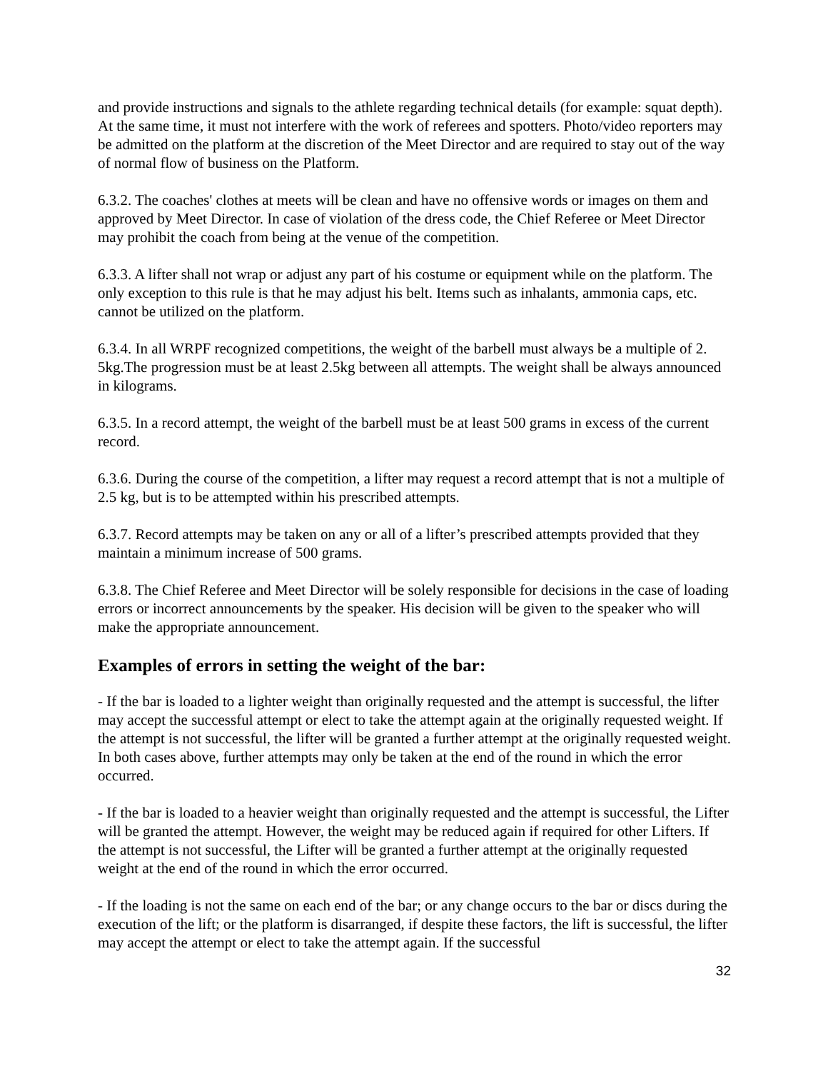and provide instructions and signals to the athlete regarding technical details (for example: squat depth). At the same time, it must not interfere with the work of referees and spotters. Photo/video reporters may be admitted on the platform at the discretion of the Meet Director and are required to stay out of the way of normal flow of business on the Platform.
6.3.2. The coaches' clothes at meets will be clean and have no offensive words or images on them and approved by Meet Director. In case of violation of the dress code, the Chief Referee or Meet Director may prohibit the coach from being at the venue of the competition.
6.3.3. A lifter shall not wrap or adjust any part of his costume or equipment while on the platform. The only exception to this rule is that he may adjust his belt. Items such as inhalants, ammonia caps, etc. cannot be utilized on the platform.
6.3.4. In all WRPF recognized competitions, the weight of the barbell must always be a multiple of 2. 5kg.The progression must be at least 2.5kg between all attempts. The weight shall be always announced in kilograms.
6.3.5. In a record attempt, the weight of the barbell must be at least 500 grams in excess of the current record.
6.3.6. During the course of the competition, a lifter may request a record attempt that is not a multiple of 2.5 kg, but is to be attempted within his prescribed attempts.
6.3.7. Record attempts may be taken on any or all of a lifter’s prescribed attempts provided that they maintain a minimum increase of 500 grams.
6.3.8. The Chief Referee and Meet Director will be solely responsible for decisions in the case of loading errors or incorrect announcements by the speaker. His decision will be given to the speaker who will make the appropriate announcement.
Examples of errors in setting the weight of the bar:
- If the bar is loaded to a lighter weight than originally requested and the attempt is successful, the lifter may accept the successful attempt or elect to take the attempt again at the originally requested weight. If the attempt is not successful, the lifter will be granted a further attempt at the originally requested weight. In both cases above, further attempts may only be taken at the end of the round in which the error occurred.
- If the bar is loaded to a heavier weight than originally requested and the attempt is successful, the Lifter will be granted the attempt. However, the weight may be reduced again if required for other Lifters. If the attempt is not successful, the Lifter will be granted a further attempt at the originally requested weight at the end of the round in which the error occurred.
- If the loading is not the same on each end of the bar; or any change occurs to the bar or discs during the execution of the lift; or the platform is disarranged, if despite these factors, the lift is successful, the lifter may accept the attempt or elect to take the attempt again. If the successful
32